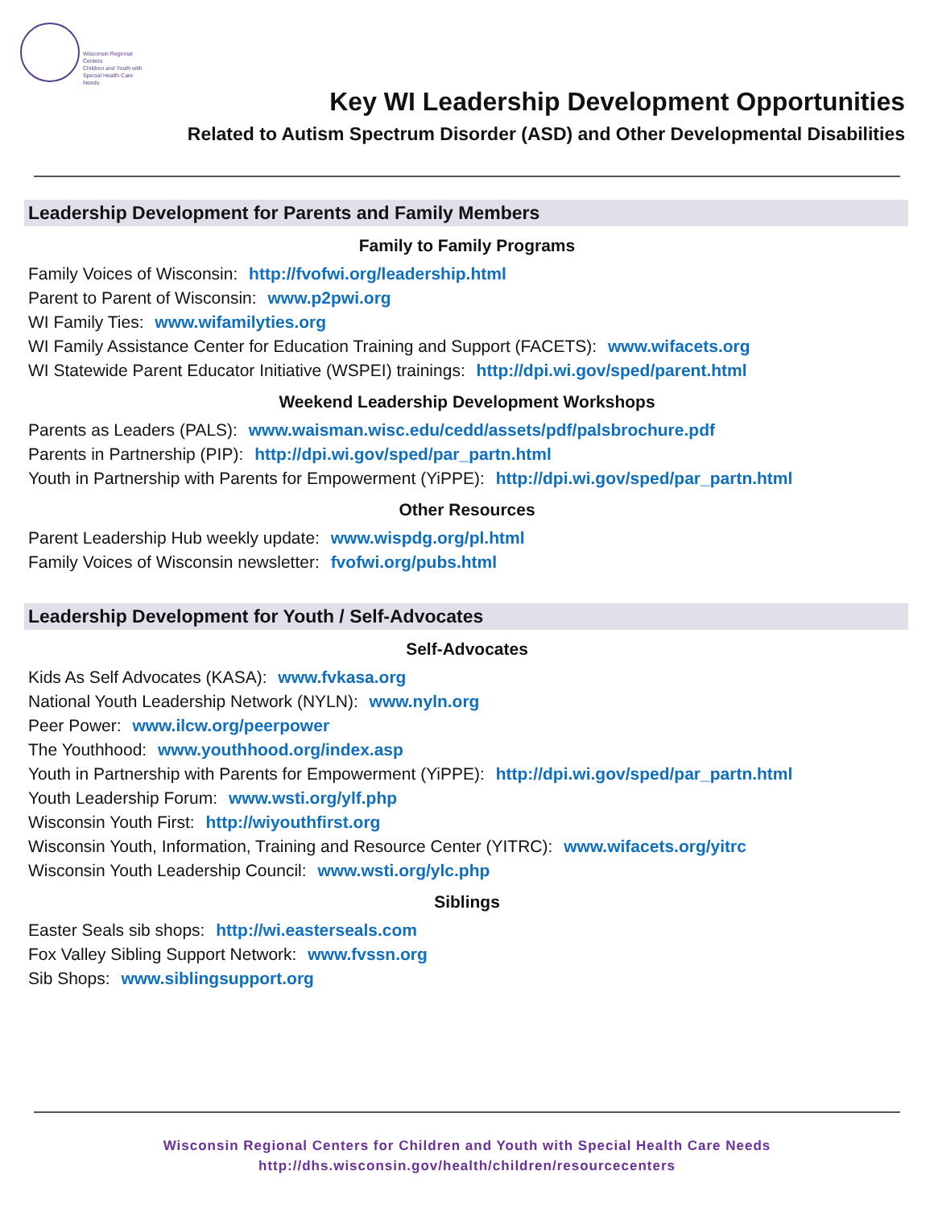Wisconsin Regional Centers
Children and Youth with
Special Health Care Needs
Key WI Leadership Development Opportunities
Related to Autism Spectrum Disorder (ASD) and Other Developmental Disabilities
Leadership Development for Parents and Family Members
Family to Family Programs
Family Voices of Wisconsin: http://fvofwi.org/leadership.html
Parent to Parent of Wisconsin: www.p2pwi.org
WI Family Ties: www.wifamilyties.org
WI Family Assistance Center for Education Training and Support (FACETS): www.wifacets.org
WI Statewide Parent Educator Initiative (WSPEI) trainings: http://dpi.wi.gov/sped/parent.html
Weekend Leadership Development Workshops
Parents as Leaders (PALS): www.waisman.wisc.edu/cedd/assets/pdf/palsbrochure.pdf
Parents in Partnership (PIP): http://dpi.wi.gov/sped/par_partn.html
Youth in Partnership with Parents for Empowerment (YiPPE): http://dpi.wi.gov/sped/par_partn.html
Other Resources
Parent Leadership Hub weekly update: www.wispdg.org/pl.html
Family Voices of Wisconsin newsletter: fvofwi.org/pubs.html
Leadership Development for Youth / Self-Advocates
Self-Advocates
Kids As Self Advocates (KASA): www.fvkasa.org
National Youth Leadership Network (NYLN): www.nyln.org
Peer Power: www.ilcw.org/peerpower
The Youthhood: www.youthhood.org/index.asp
Youth in Partnership with Parents for Empowerment (YiPPE): http://dpi.wi.gov/sped/par_partn.html
Youth Leadership Forum: www.wsti.org/ylf.php
Wisconsin Youth First: http://wiyouthfirst.org
Wisconsin Youth, Information, Training and Resource Center (YITRC): www.wifacets.org/yitrc
Wisconsin Youth Leadership Council: www.wsti.org/ylc.php
Siblings
Easter Seals sib shops: http://wi.easterseals.com
Fox Valley Sibling Support Network: www.fvssn.org
Sib Shops: www.siblingsupport.org
Wisconsin Regional Centers for Children and Youth with Special Health Care Needs
http://dhs.wisconsin.gov/health/children/resourcecenters